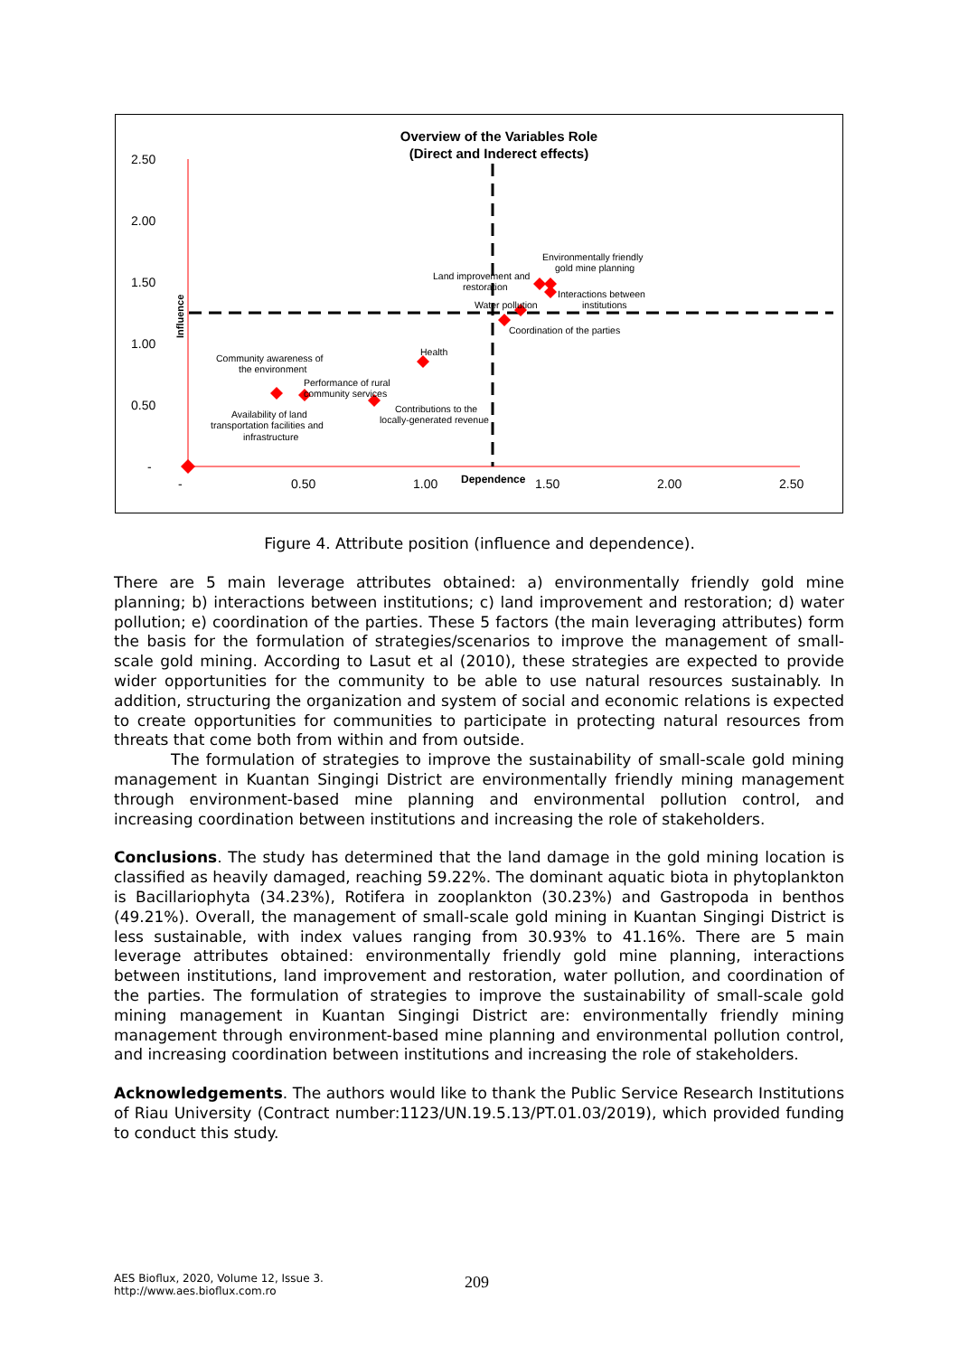Overview of the Variables Role
(Direct and Inderect effects)
2.50
2.00
1.50
1.00
0.50
-
-
0.50
1.00
1.50
2.00
2.50
Dependence
Influence
Environmentally friendly
gold mine planning
Land improvement and
restoration
Interactions between
institutions
Water pollution
Coordination of the parties
Health
Community awareness of
the environment
Performance of rural
community services
Contributions to the
locally-generated revenue
Availability of land
transportation facilities and
infrastructure
Figure 4. Attribute position (influence and dependence).
There are 5 main leverage attributes obtained: a) environmentally friendly gold mine planning; b) interactions between institutions; c) land improvement and restoration; d) water pollution; e) coordination of the parties. These 5 factors (the main leveraging attributes) form the basis for the formulation of strategies/scenarios to improve the management of small-scale gold mining. According to Lasut et al (2010), these strategies are expected to provide wider opportunities for the community to be able to use natural resources sustainably. In addition, structuring the organization and system of social and economic relations is expected to create opportunities for communities to participate in protecting natural resources from threats that come both from within and from outside.
The formulation of strategies to improve the sustainability of small-scale gold mining management in Kuantan Singingi District are environmentally friendly mining management through environment-based mine planning and environmental pollution control, and increasing coordination between institutions and increasing the role of stakeholders.
Conclusions. The study has determined that the land damage in the gold mining location is classified as heavily damaged, reaching 59.22%. The dominant aquatic biota in phytoplankton is Bacillariophyta (34.23%), Rotifera in zooplankton (30.23%) and Gastropoda in benthos (49.21%). Overall, the management of small-scale gold mining in Kuantan Singingi District is less sustainable, with index values ranging from 30.93% to 41.16%. There are 5 main leverage attributes obtained: environmentally friendly gold mine planning, interactions between institutions, land improvement and restoration, water pollution, and coordination of the parties. The formulation of strategies to improve the sustainability of small-scale gold mining management in Kuantan Singingi District are: environmentally friendly mining management through environment-based mine planning and environmental pollution control, and increasing coordination between institutions and increasing the role of stakeholders.
Acknowledgements. The authors would like to thank the Public Service Research Institutions of Riau University (Contract number:1123/UN.19.5.13/PT.01.03/2019), which provided funding to conduct this study.
AES Bioflux, 2020, Volume 12, Issue 3.
http://www.aes.bioflux.com.ro
209